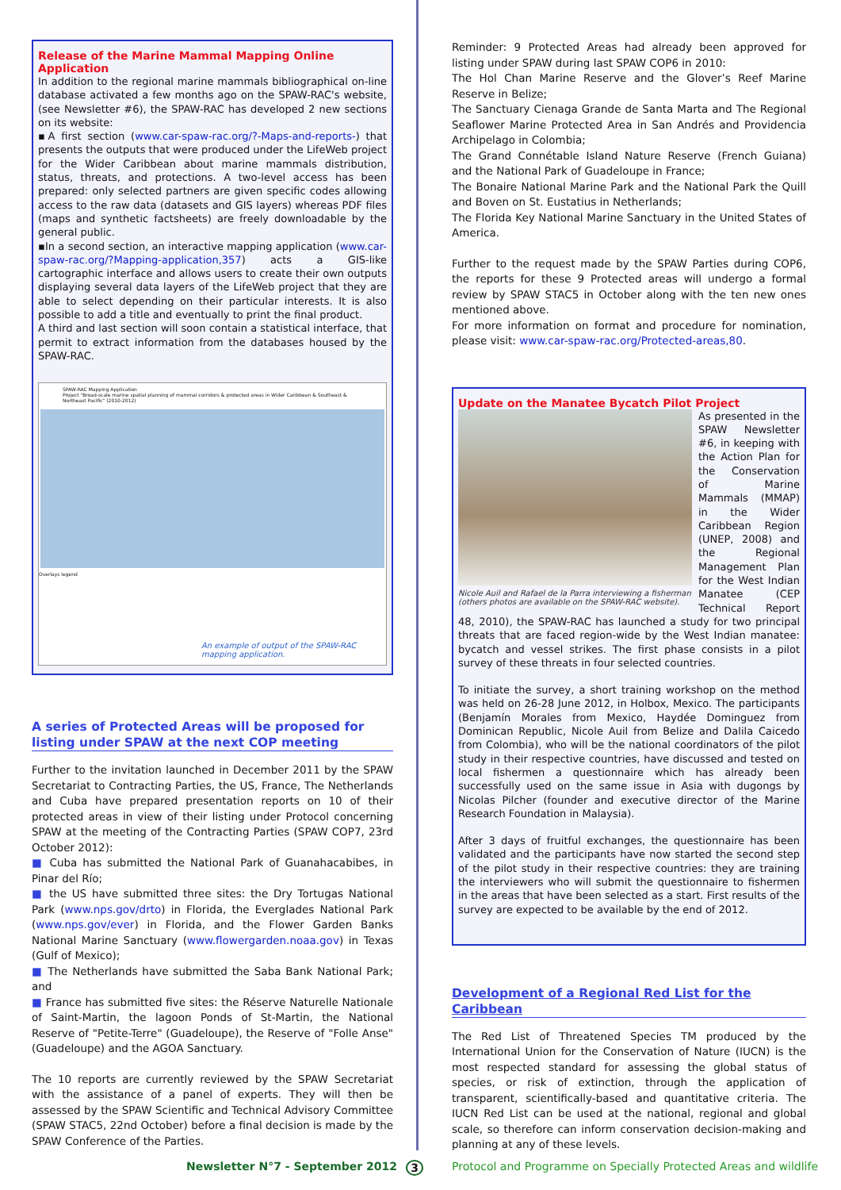Release of the Marine Mammal Mapping Online Application
In addition to the regional marine mammals bibliographical on-line database activated a few months ago on the SPAW-RAC's website, (see Newsletter #6), the SPAW-RAC has developed 2 new sections on its website:
▪A first section (www.car-spaw-rac.org/?-Maps-and-reports-) that presents the outputs that were produced under the LifeWeb project for the Wider Caribbean about marine mammals distribution, status, threats, and protections. A two-level access has been prepared: only selected partners are given specific codes allowing access to the raw data (datasets and GIS layers) whereas PDF files (maps and synthetic factsheets) are freely downloadable by the general public.
▪In a second section, an interactive mapping application (www.car-spaw-rac.org/?Mapping-application,357) acts a GIS-like cartographic interface and allows users to create their own outputs displaying several data layers of the LifeWeb project that they are able to select depending on their particular interests. It is also possible to add a title and eventually to print the final product.
A third and last section will soon contain a statistical interface, that permit to extract information from the databases housed by the SPAW-RAC.
SPAW-RAC Mapping Application
Project "Broad-scale marine spatial planning of mammal corridors & protected areas in Wider Caribbean & Southeast & Northeast Pacific" (2010-2012)
Overlays legend
An example of output of the SPAW-RAC mapping application.
A series of Protected Areas will be proposed for listing under SPAW at the next COP meeting
Further to the invitation launched in December 2011 by the SPAW Secretariat to Contracting Parties, the US, France, The Netherlands and Cuba have prepared presentation reports on 10 of their protected areas in view of their listing under Protocol concerning SPAW at the meeting of the Contracting Parties (SPAW COP7, 23rd October 2012):
■ Cuba has submitted the National Park of Guanahacabibes, in Pinar del Río;
■ the US have submitted three sites: the Dry Tortugas National Park (www.nps.gov/drto) in Florida, the Everglades National Park (www.nps.gov/ever) in Florida, and the Flower Garden Banks National Marine Sanctuary (www.flowergarden.noaa.gov) in Texas (Gulf of Mexico);
■ The Netherlands have submitted the Saba Bank National Park; and
■ France has submitted five sites: the Réserve Naturelle Nationale of Saint-Martin, the lagoon Ponds of St-Martin, the National Reserve of "Petite-Terre" (Guadeloupe), the Reserve of "Folle Anse" (Guadeloupe) and the AGOA Sanctuary.
The 10 reports are currently reviewed by the SPAW Secretariat with the assistance of a panel of experts. They will then be assessed by the SPAW Scientific and Technical Advisory Committee (SPAW STAC5, 22nd October) before a final decision is made by the SPAW Conference of the Parties.
Reminder: 9 Protected Areas had already been approved for listing under SPAW during last SPAW COP6 in 2010:
The Hol Chan Marine Reserve and the Glover’s Reef Marine Reserve in Belize;
The Sanctuary Cienaga Grande de Santa Marta and The Regional Seaflower Marine Protected Area in San Andrés and Providencia Archipelago in Colombia;
The Grand Connétable Island Nature Reserve (French Guiana) and the National Park of Guadeloupe in France;
The Bonaire National Marine Park and the National Park the Quill and Boven on St. Eustatius in Netherlands;
The Florida Key National Marine Sanctuary in the United States of America.
Further to the request made by the SPAW Parties during COP6, the reports for these 9 Protected areas will undergo a formal review by SPAW STAC5 in October along with the ten new ones mentioned above.
For more information on format and procedure for nomination, please visit: www.car-spaw-rac.org/Protected-areas,80.
Update on the Manatee Bycatch Pilot Project
Nicole Auil and Rafael de la Parra interviewing a fisherman (others photos are available on the SPAW-RAC website).
As presented in the SPAW Newsletter #6, in keeping with the Action Plan for the Conservation of Marine Mammals (MMAP) in the Wider Caribbean Region (UNEP, 2008) and the Regional Management Plan for the West Indian Manatee (CEP Technical Report 48, 2010), the SPAW-RAC has launched a study for two principal threats that are faced region-wide by the West Indian manatee: bycatch and vessel strikes. The first phase consists in a pilot survey of these threats in four selected countries.
To initiate the survey, a short training workshop on the method was held on 26-28 June 2012, in Holbox, Mexico. The participants (Benjamín Morales from Mexico, Haydée Dominguez from Dominican Republic, Nicole Auil from Belize and Dalila Caicedo from Colombia), who will be the national coordinators of the pilot study in their respective countries, have discussed and tested on local fishermen a questionnaire which has already been successfully used on the same issue in Asia with dugongs by Nicolas Pilcher (founder and executive director of the Marine Research Foundation in Malaysia).
After 3 days of fruitful exchanges, the questionnaire has been validated and the participants have now started the second step of the pilot study in their respective countries: they are training the interviewers who will submit the questionnaire to fishermen in the areas that have been selected as a start. First results of the survey are expected to be available by the end of 2012.
Development of a Regional Red List for the Caribbean
The Red List of Threatened Species TM produced by the International Union for the Conservation of Nature (IUCN) is the most respected standard for assessing the global status of species, or risk of extinction, through the application of transparent, scientifically-based and quantitative criteria. The IUCN Red List can be used at the national, regional and global scale, so therefore can inform conservation decision-making and planning at any of these levels.
Newsletter N°7 - September 2012 3 Protocol and Programme on Specially Protected Areas and wildlife